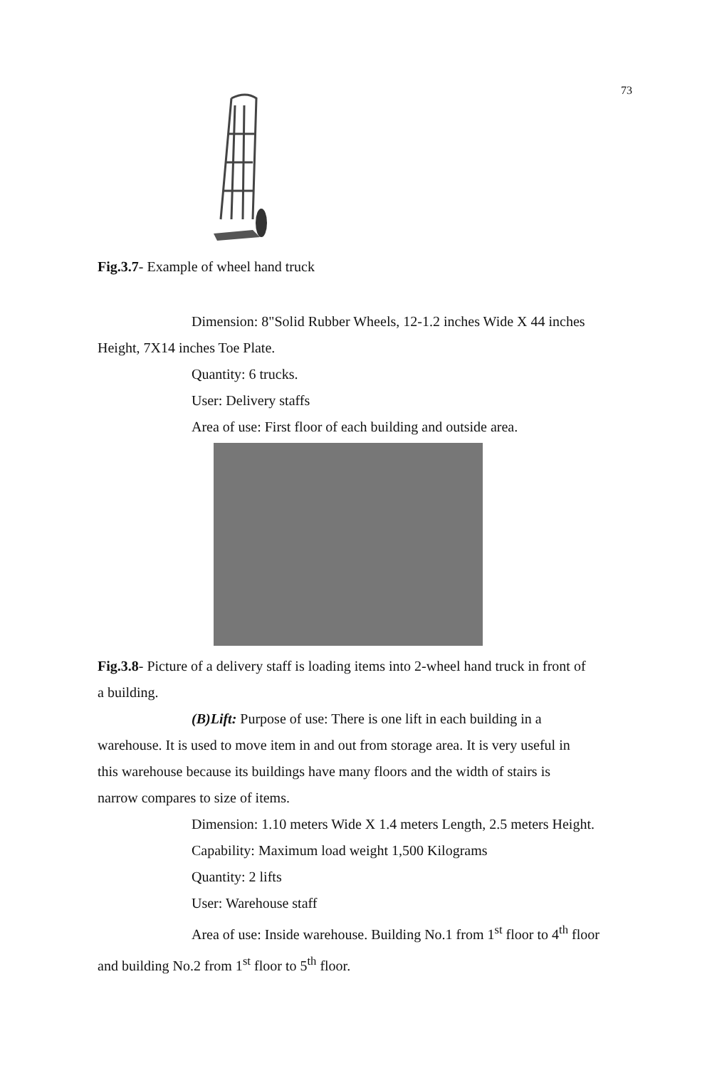73
Fig.3.7- Example of wheel hand truck
Dimension: 8"Solid Rubber Wheels, 12-1.2 inches Wide X 44 inches
Height, 7X14 inches Toe Plate.
Quantity: 6 trucks.
User: Delivery staffs
Area of use: First floor of each building and outside area.
Fig.3.8- Picture of a delivery staff is loading items into 2-wheel hand truck in front of
a building.
(B)Lift: Purpose of use: There is one lift in each building in a
warehouse. It is used to move item in and out from storage area. It is very useful in
this warehouse because its buildings have many floors and the width of stairs is
narrow compares to size of items.
Dimension: 1.10 meters Wide X 1.4 meters Length, 2.5 meters Height.
Capability: Maximum load weight 1,500 Kilograms
Quantity: 2 lifts
User: Warehouse staff
Area of use: Inside warehouse. Building No.1 from 1<sup>st</sup> floor to 4<sup>th</sup> floor
and building No.2 from 1<sup>st</sup> floor to 5<sup>th</sup> floor.